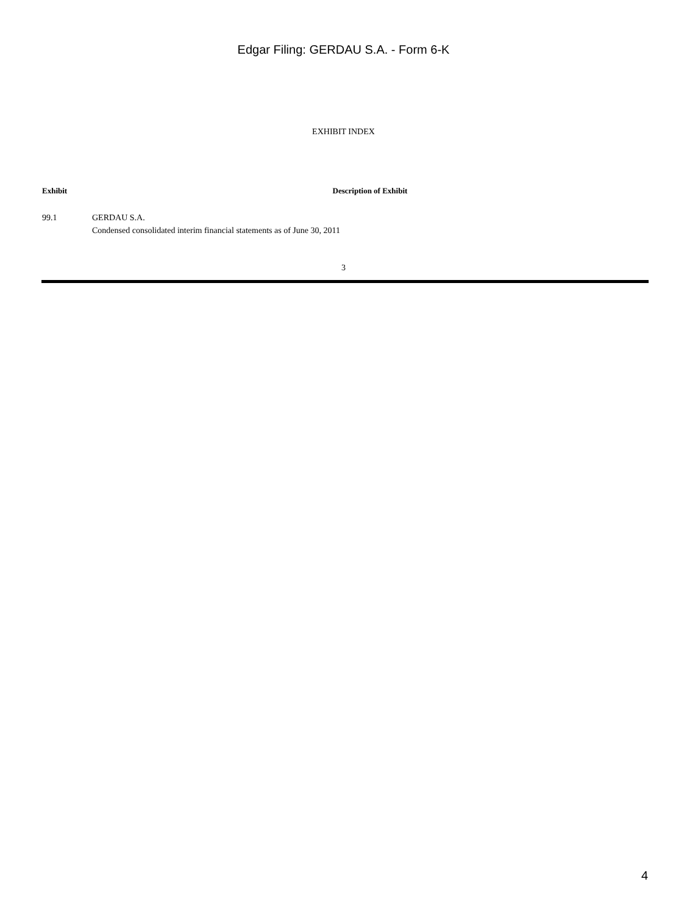Edgar Filing: GERDAU S.A. - Form 6-K
EXHIBIT INDEX
| Exhibit | Description of Exhibit |
| --- | --- |
| 99.1 | GERDAU S.A. Condensed consolidated interim financial statements as of June 30, 2011 |
3
4